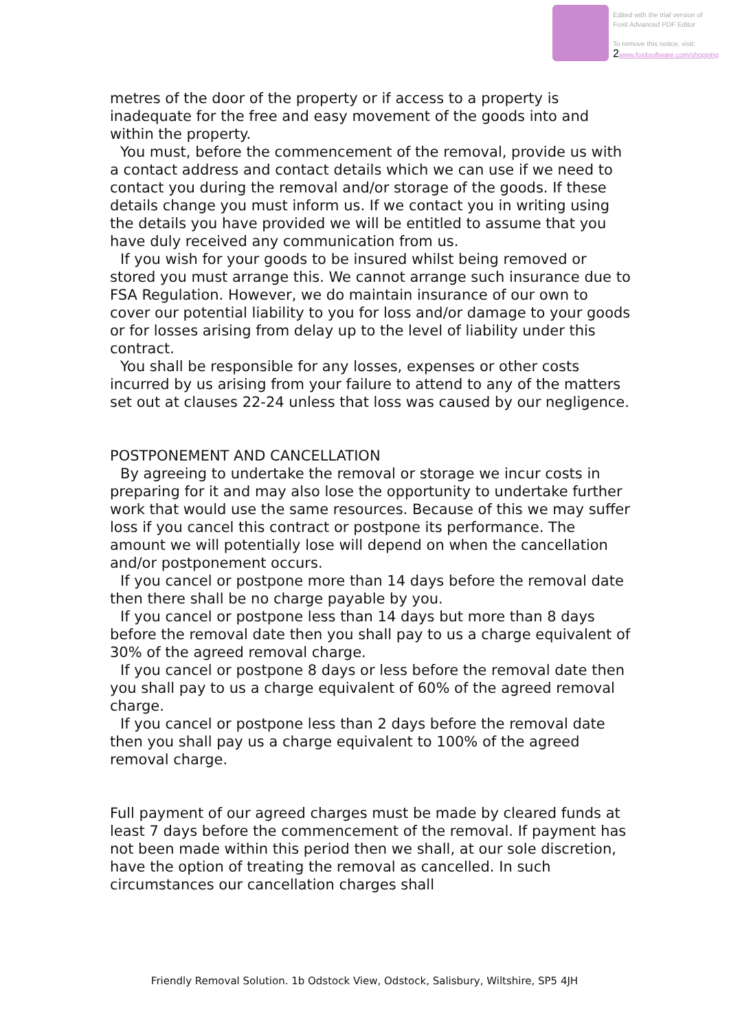Edited with the trial version of
Foxit Advanced PDF Editor
To remove this notice, visit:
2 www.foxitsoftware.com/shopping
metres of the door of the property or if access to a property is inadequate for the free and easy movement of the goods into and within the property.
You must, before the commencement of the removal, provide us with a contact address and contact details which we can use if we need to contact you during the removal and/or storage of the goods. If these details change you must inform us. If we contact you in writing using the details you have provided we will be entitled to assume that you have duly received any communication from us.
If you wish for your goods to be insured whilst being removed or stored you must arrange this. We cannot arrange such insurance due to FSA Regulation. However, we do maintain insurance of our own to cover our potential liability to you for loss and/or damage to your goods or for losses arising from delay up to the level of liability under this contract.
You shall be responsible for any losses, expenses or other costs incurred by us arising from your failure to attend to any of the matters set out at clauses 22-24 unless that loss was caused by our negligence.
POSTPONEMENT AND CANCELLATION
By agreeing to undertake the removal or storage we incur costs in preparing for it and may also lose the opportunity to undertake further work that would use the same resources. Because of this we may suffer loss if you cancel this contract or postpone its performance. The amount we will potentially lose will depend on when the cancellation and/or postponement occurs.
If you cancel or postpone more than 14 days before the removal date then there shall be no charge payable by you.
If you cancel or postpone less than 14 days but more than 8 days before the removal date then you shall pay to us a charge equivalent of 30% of the agreed removal charge.
If you cancel or postpone 8 days or less before the removal date then you shall pay to us a charge equivalent of 60% of the agreed removal charge.
If you cancel or postpone less than 2 days before the removal date then you shall pay us a charge equivalent to 100% of the agreed removal charge.
Full payment of our agreed charges must be made by cleared funds at least 7 days before the commencement of the removal. If payment has not been made within this period then we shall, at our sole discretion, have the option of treating the removal as cancelled. In such circumstances our cancellation charges shall
Friendly Removal Solution. 1b Odstock View, Odstock, Salisbury, Wiltshire, SP5 4JH